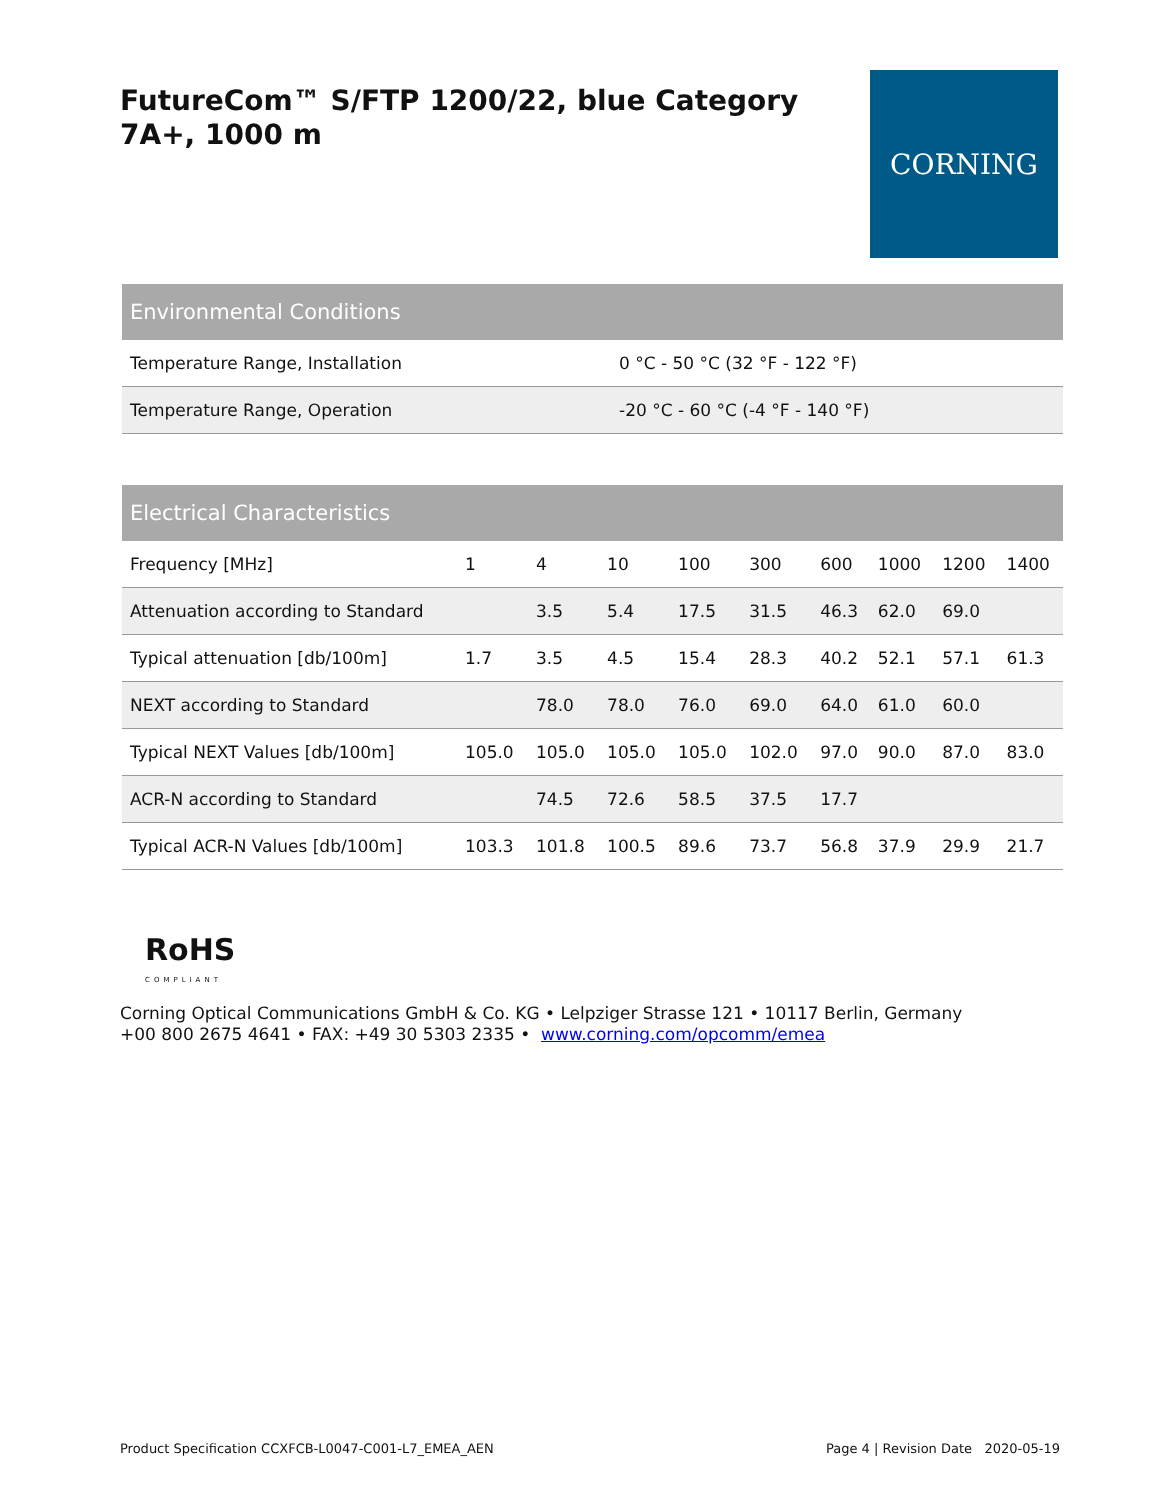FutureCom™ S/FTP 1200/22, blue Category 7A+, 1000 m
CORNING
| Environmental Conditions | |
| --- | --- |
| Temperature Range, Installation | 0 °C - 50 °C (32 °F - 122 °F) |
| Temperature Range, Operation | -20 °C - 60 °C (-4 °F - 140 °F) |
| Electrical Characteristics | | | | | | | | | |
| --- | --- | --- | --- | --- | --- | --- | --- | --- | --- |
| Frequency [MHz] | 1 | 4 | 10 | 100 | 300 | 600 | 1000 | 1200 | 1400 |
| Attenuation according to Standard | | 3.5 | 5.4 | 17.5 | 31.5 | 46.3 | 62.0 | 69.0 | |
| Typical attenuation [db/100m] | 1.7 | 3.5 | 4.5 | 15.4 | 28.3 | 40.2 | 52.1 | 57.1 | 61.3 |
| NEXT according to Standard | | 78.0 | 78.0 | 76.0 | 69.0 | 64.0 | 61.0 | 60.0 | |
| Typical NEXT Values [db/100m] | 105.0 | 105.0 | 105.0 | 105.0 | 102.0 | 97.0 | 90.0 | 87.0 | 83.0 |
| ACR-N according to Standard | | 74.5 | 72.6 | 58.5 | 37.5 | 17.7 | | | |
| Typical ACR-N Values [db/100m] | 103.3 | 101.8 | 100.5 | 89.6 | 73.7 | 56.8 | 37.9 | 29.9 | 21.7 |
RoHS
COMPLIANT
Corning Optical Communications GmbH & Co. KG • Lelpziger Strasse 121 • 10117 Berlin, Germany
+00 800 2675 4641 • FAX: +49 30 5303 2335 • www.corning.com/opcomm/emea
Product Specification CCXFCB-L0047-C001-L7_EMEA_AEN Page 4 | Revision Date 2020-05-19